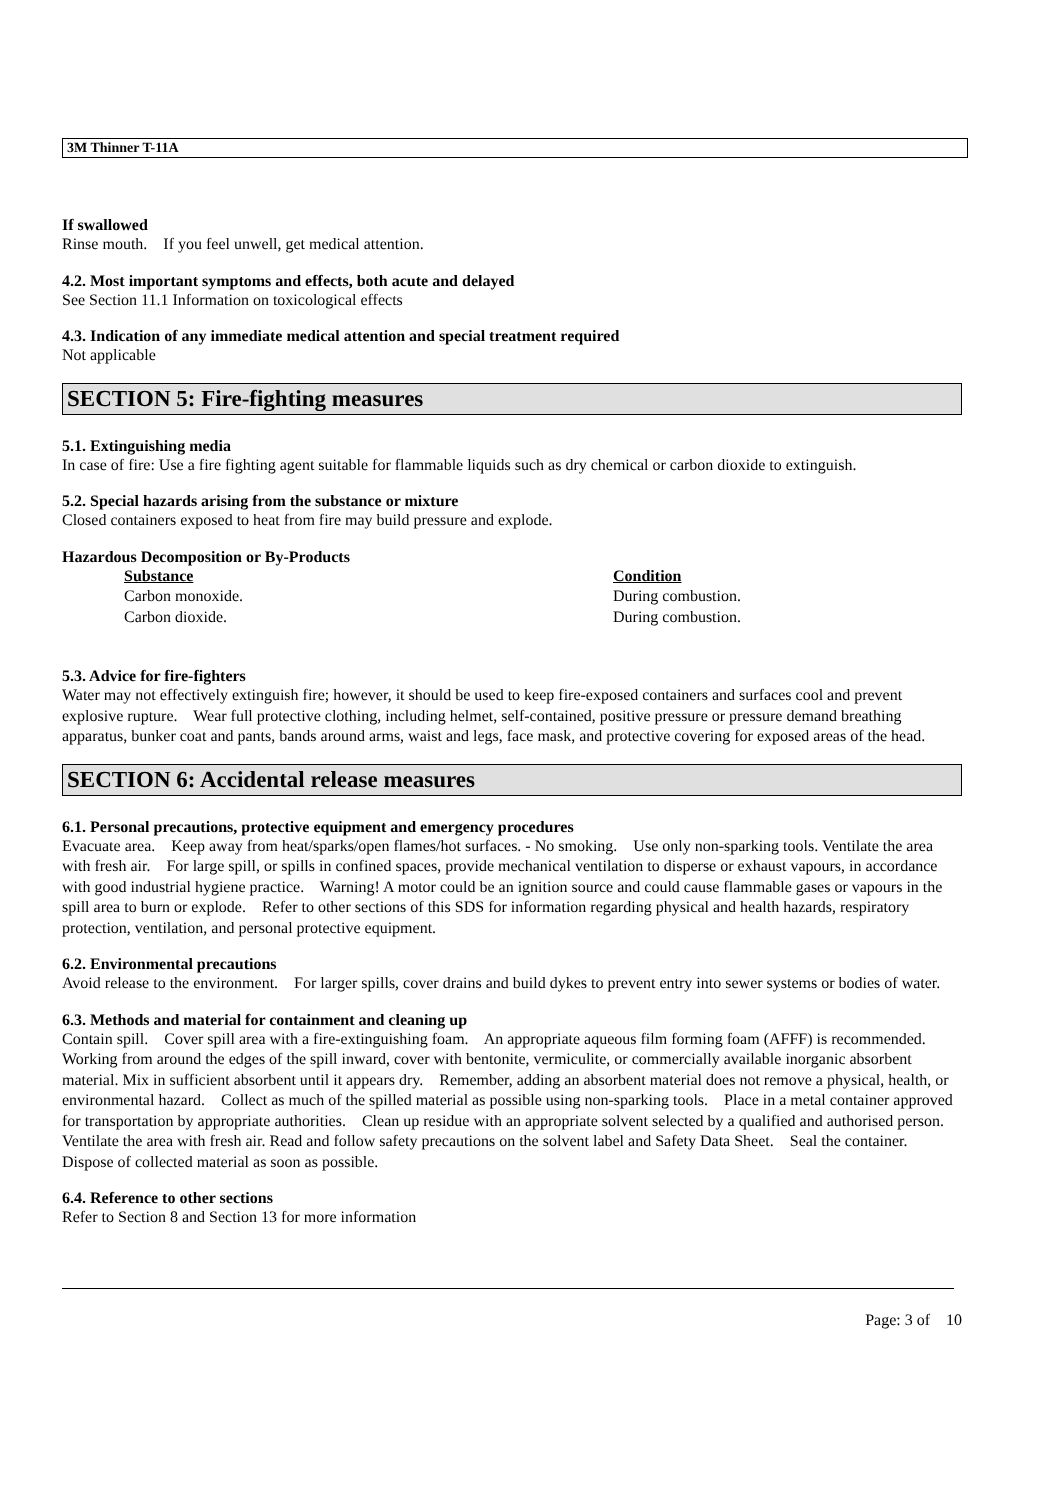3M Thinner T-11A
If swallowed
Rinse mouth. If you feel unwell, get medical attention.
4.2. Most important symptoms and effects, both acute and delayed
See Section 11.1 Information on toxicological effects
4.3. Indication of any immediate medical attention and special treatment required
Not applicable
SECTION 5: Fire-fighting measures
5.1. Extinguishing media
In case of fire: Use a fire fighting agent suitable for flammable liquids such as dry chemical or carbon dioxide to extinguish.
5.2. Special hazards arising from the substance or mixture
Closed containers exposed to heat from fire may build pressure and explode.
Hazardous Decomposition or By-Products
| Substance | Condition |
| --- | --- |
| Carbon monoxide. | During combustion. |
| Carbon dioxide. | During combustion. |
5.3. Advice for fire-fighters
Water may not effectively extinguish fire; however, it should be used to keep fire-exposed containers and surfaces cool and prevent explosive rupture. Wear full protective clothing, including helmet, self-contained, positive pressure or pressure demand breathing apparatus, bunker coat and pants, bands around arms, waist and legs, face mask, and protective covering for exposed areas of the head.
SECTION 6: Accidental release measures
6.1. Personal precautions, protective equipment and emergency procedures
Evacuate area. Keep away from heat/sparks/open flames/hot surfaces. - No smoking. Use only non-sparking tools. Ventilate the area with fresh air. For large spill, or spills in confined spaces, provide mechanical ventilation to disperse or exhaust vapours, in accordance with good industrial hygiene practice. Warning! A motor could be an ignition source and could cause flammable gases or vapours in the spill area to burn or explode. Refer to other sections of this SDS for information regarding physical and health hazards, respiratory protection, ventilation, and personal protective equipment.
6.2. Environmental precautions
Avoid release to the environment. For larger spills, cover drains and build dykes to prevent entry into sewer systems or bodies of water.
6.3. Methods and material for containment and cleaning up
Contain spill. Cover spill area with a fire-extinguishing foam. An appropriate aqueous film forming foam (AFFF) is recommended. Working from around the edges of the spill inward, cover with bentonite, vermiculite, or commercially available inorganic absorbent material. Mix in sufficient absorbent until it appears dry. Remember, adding an absorbent material does not remove a physical, health, or environmental hazard. Collect as much of the spilled material as possible using non-sparking tools. Place in a metal container approved for transportation by appropriate authorities. Clean up residue with an appropriate solvent selected by a qualified and authorised person. Ventilate the area with fresh air. Read and follow safety precautions on the solvent label and Safety Data Sheet. Seal the container. Dispose of collected material as soon as possible.
6.4. Reference to other sections
Refer to Section 8 and Section 13 for more information
Page: 3 of 10